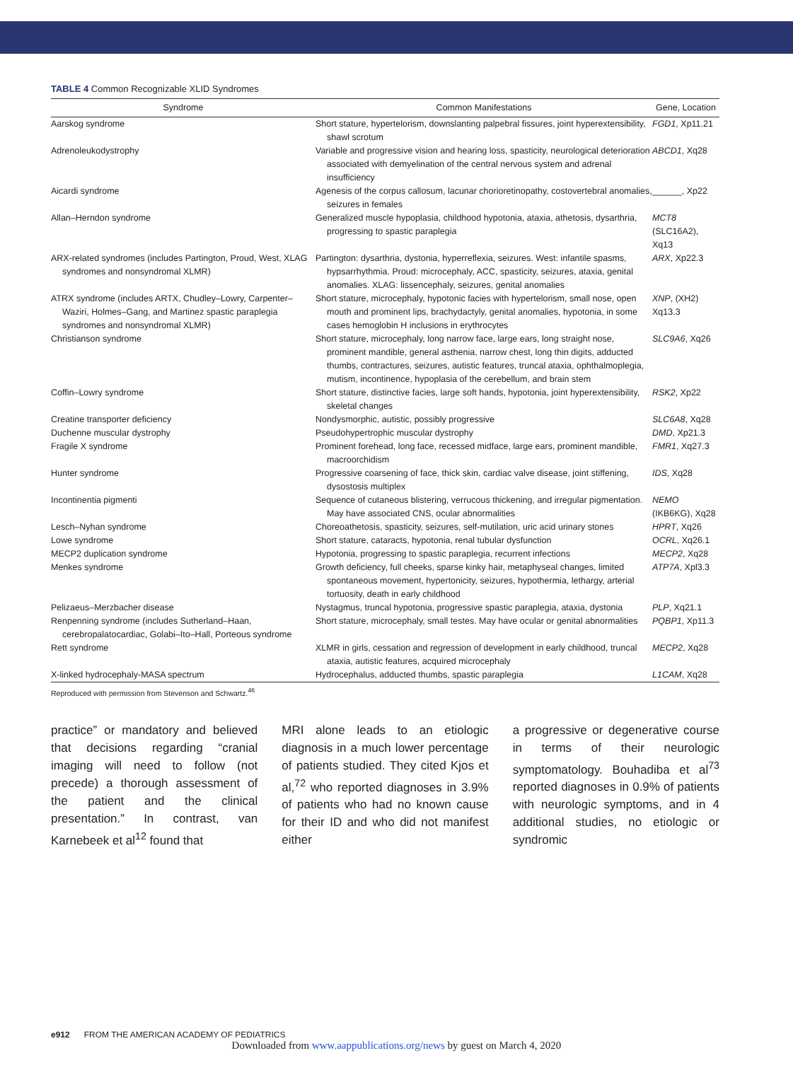TABLE 4 Common Recognizable XLID Syndromes
| Syndrome | Common Manifestations | Gene, Location |
| --- | --- | --- |
| Aarskog syndrome | Short stature, hypertelorism, downslanting palpebral fissures, joint hyperextensibility, shawl scrotum | FGD1 , Xp11.21 |
| Adrenoleukodystrophy | Variable and progressive vision and hearing loss, spasticity, neurological deterioration associated with demyelination of the central nervous system and adrenal insufficiency | ABCD1 , Xq28 |
| Aicardi syndrome | Agenesis of the corpus callosum, lacunar chorioretinopathy, costovertebral anomalies, seizures in females | ______, Xp22 |
| Allan–Herndon syndrome | Generalized muscle hypoplasia, childhood hypotonia, ataxia, athetosis, dysarthria, progressing to spastic paraplegia | MCT8 (SLC16A2), Xq13 |
| ARX-related syndromes (includes Partington, Proud, West, XLAG syndromes and nonsyndromal XLMR) | Partington: dysarthria, dystonia, hyperreflexia, seizures. West: infantile spasms, hypsarrhythmia. Proud: microcephaly, ACC, spasticity, seizures, ataxia, genital anomalies. XLAG: lissencephaly, seizures, genital anomalies | ARX , Xp22.3 |
| ATRX syndrome (includes ARTX, Chudley–Lowry, Carpenter–Waziri, Holmes–Gang, and Martinez spastic paraplegia syndromes and nonsyndromal XLMR) | Short stature, microcephaly, hypotonic facies with hypertelorism, small nose, open mouth and prominent lips, brachydactyly, genital anomalies, hypotonia, in some cases hemoglobin H inclusions in erythrocytes | XNP , (XH2) Xq13.3 |
| Christianson syndrome | Short stature, microcephaly, long narrow face, large ears, long straight nose, prominent mandible, general asthenia, narrow chest, long thin digits, adducted thumbs, contractures, seizures, autistic features, truncal ataxia, ophthalmoplegia, mutism, incontinence, hypoplasia of the cerebellum, and brain stem | SLC9A6 , Xq26 |
| Coffin–Lowry syndrome | Short stature, distinctive facies, large soft hands, hypotonia, joint hyperextensibility, skeletal changes | RSK2 , Xp22 |
| Creatine transporter deficiency | Nondysmorphic, autistic, possibly progressive | SLC6A8 , Xq28 |
| Duchenne muscular dystrophy | Pseudohypertrophic muscular dystrophy | DMD , Xp21.3 |
| Fragile X syndrome | Prominent forehead, long face, recessed midface, large ears, prominent mandible, macroorchidism | FMR1 , Xq27.3 |
| Hunter syndrome | Progressive coarsening of face, thick skin, cardiac valve disease, joint stiffening, dysostosis multiplex | IDS , Xq28 |
| Incontinentia pigmenti | Sequence of cutaneous blistering, verrucous thickening, and irregular pigmentation. May have associated CNS, ocular abnormalities | NEMO (IKB6KG), Xq28 |
| Lesch–Nyhan syndrome | Choreoathetosis, spasticity, seizures, self-mutilation, uric acid urinary stones | HPRT , Xq26 |
| Lowe syndrome | Short stature, cataracts, hypotonia, renal tubular dysfunction | OCRL , Xq26.1 |
| MECP2 duplication syndrome | Hypotonia, progressing to spastic paraplegia, recurrent infections | MECP2 , Xq28 |
| Menkes syndrome | Growth deficiency, full cheeks, sparse kinky hair, metaphyseal changes, limited spontaneous movement, hypertonicity, seizures, hypothermia, lethargy, arterial tortuosity, death in early childhood | ATP7A , Xpl3.3 |
| Pelizaeus–Merzbacher disease | Nystagmus, truncal hypotonia, progressive spastic paraplegia, ataxia, dystonia | PLP , Xq21.1 |
| Renpenning syndrome (includes Sutherland–Haan, cerebropalatocardiac, Golabi–Ito–Hall, Porteous syndrome | Short stature, microcephaly, small testes. May have ocular or genital abnormalities | PQBP1 , Xp11.3 |
| Rett syndrome | XLMR in girls, cessation and regression of development in early childhood, truncal ataxia, autistic features, acquired microcephaly | MECP2 , Xq28 |
| X-linked hydrocephaly-MASA spectrum | Hydrocephalus, adducted thumbs, spastic paraplegia | L1CAM , Xq28 |
Reproduced with permission from Stevenson and Schwartz.<sup>46</sup>
practice” or mandatory and believed that decisions regarding “cranial imaging will need to follow (not precede) a thorough assessment of the patient and the clinical presentation.” In contrast, van Karnebeek et al<sup>12</sup> found that
MRI alone leads to an etiologic diagnosis in a much lower percentage of patients studied. They cited Kjos et al,<sup>72</sup> who reported diagnoses in 3.9% of patients who had no known cause for their ID and who did not manifest either
a progressive or degenerative course in terms of their neurologic symptomatology. Bouhadiba et al<sup>73</sup> reported diagnoses in 0.9% of patients with neurologic symptoms, and in 4 additional studies, no etiologic or syndromic
e912 FROM THE AMERICAN ACADEMY OF PEDIATRICS
Downloaded from www.aappublications.org/news by guest on March 4, 2020